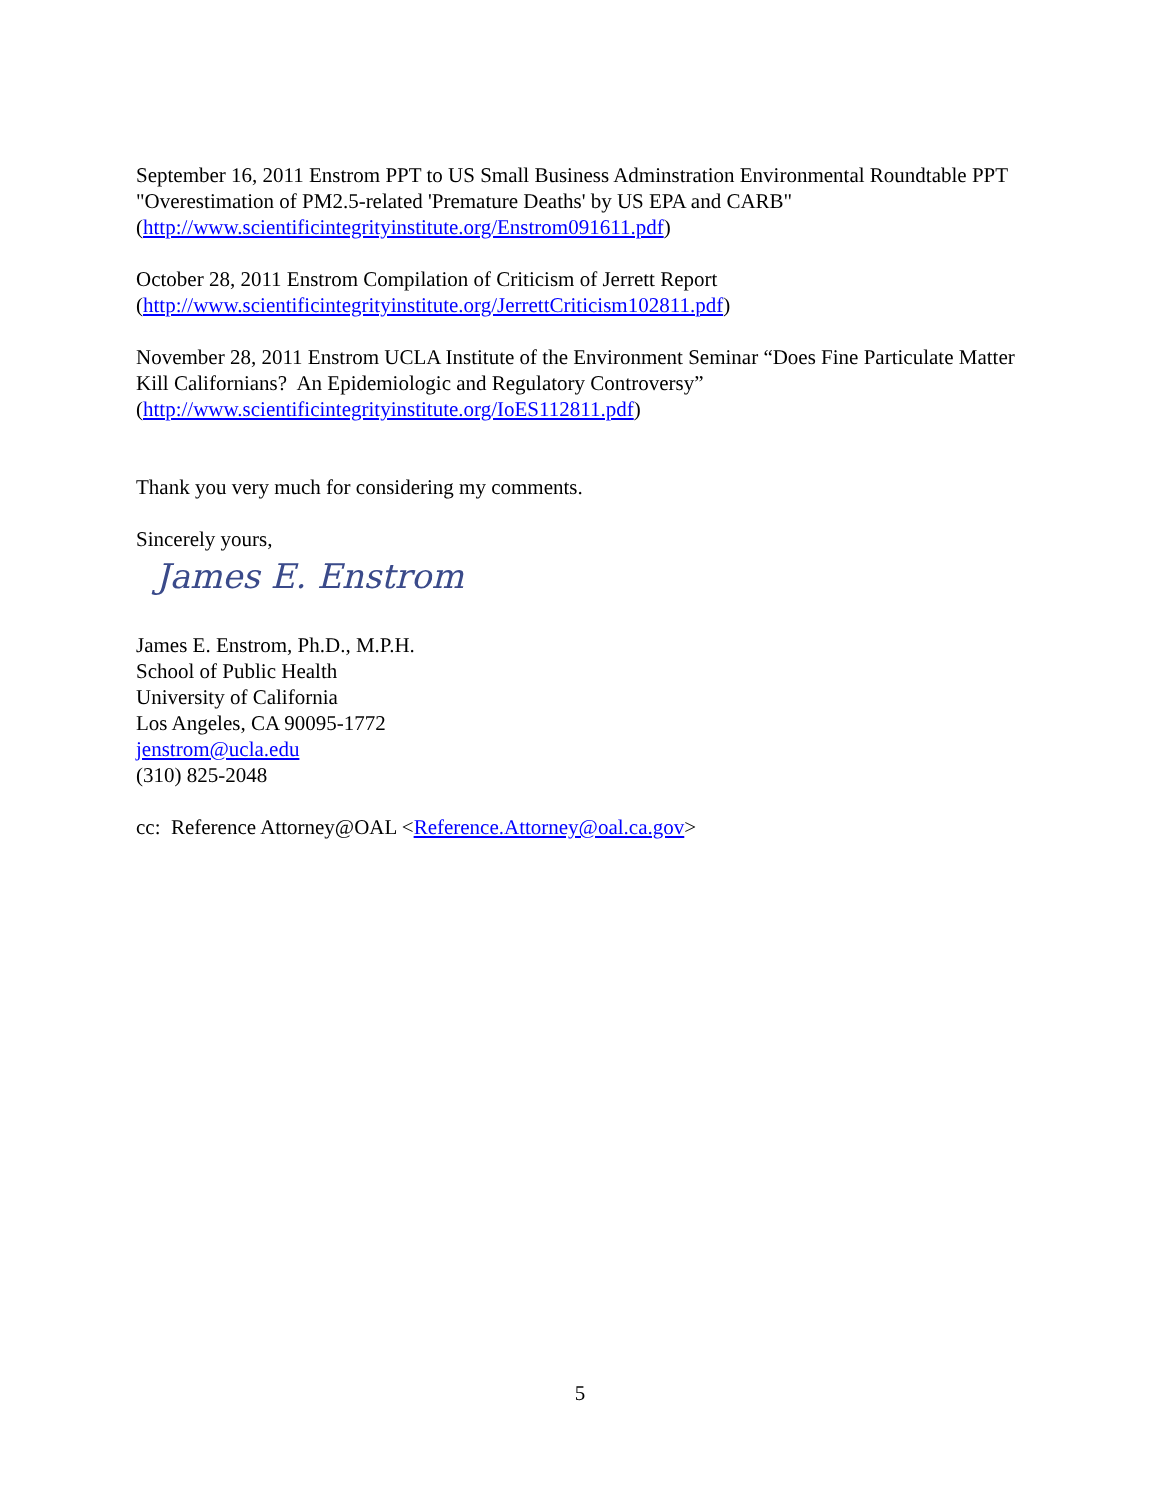September 16, 2011 Enstrom PPT to US Small Business Adminstration Environmental Roundtable PPT "Overestimation of PM2.5-related 'Premature Deaths' by US EPA and CARB" (http://www.scientificintegrityinstitute.org/Enstrom091611.pdf)
October 28, 2011 Enstrom Compilation of Criticism of Jerrett Report
(http://www.scientificintegrityinstitute.org/JerrettCriticism102811.pdf)
November 28, 2011 Enstrom UCLA Institute of the Environment Seminar “Does Fine Particulate Matter Kill Californians? An Epidemiologic and Regulatory Controversy” (http://www.scientificintegrityinstitute.org/IoES112811.pdf)
Thank you very much for considering my comments.
Sincerely yours,
James E. Enstrom
James E. Enstrom, Ph.D., M.P.H.
School of Public Health
University of California
Los Angeles, CA 90095-1772
jenstrom@ucla.edu
(310) 825-2048
cc: Reference Attorney@OAL <Reference.Attorney@oal.ca.gov>
5